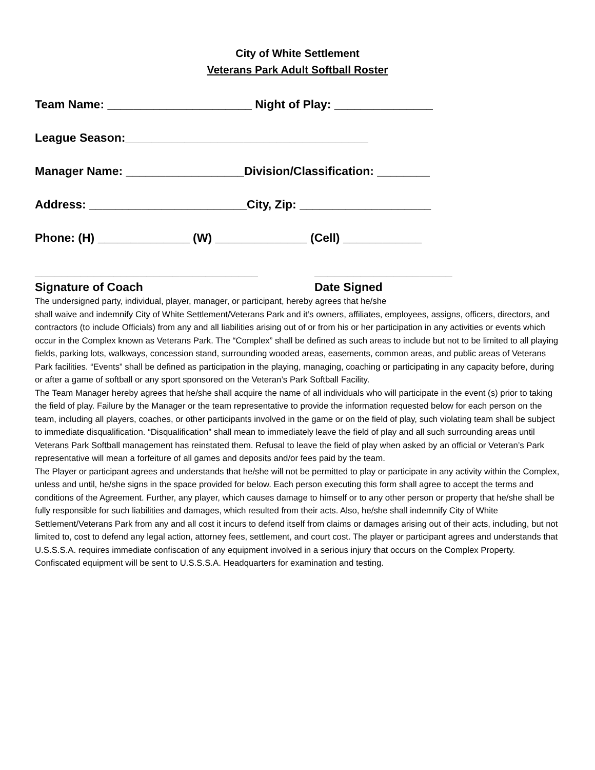City of White Settlement
Veterans Park Adult Softball Roster
Team Name: ______________________ Night of Play: _______________
League Season:_____________________________________
Manager Name: __________________Division/Classification: ________
Address: ________________________City, Zip: ____________________
Phone: (H) ______________ (W) ______________ (Cell) ____________
__________________________________
Signature of Coach
_____________________
Date Signed
The undersigned party, individual, player, manager, or participant, hereby agrees that he/she
shall waive and indemnify City of White Settlement/Veterans Park and it’s owners, affiliates, employees, assigns, officers, directors, and contractors (to include Officials) from any and all liabilities arising out of or from his or her participation in any activities or events which occur in the Complex known as Veterans Park. The “Complex” shall be defined as such areas to include but not to be limited to all playing fields, parking lots, walkways, concession stand, surrounding wooded areas, easements, common areas, and public areas of Veterans Park facilities. “Events” shall be defined as participation in the playing, managing, coaching or participating in any capacity before, during or after a game of softball or any sport sponsored on the Veteran’s Park Softball Facility.
The Team Manager hereby agrees that he/she shall acquire the name of all individuals who will participate in the event (s) prior to taking the field of play. Failure by the Manager or the team representative to provide the information requested below for each person on the team, including all players, coaches, or other participants involved in the game or on the field of play, such violating team shall be subject to immediate disqualification. “Disqualification” shall mean to immediately leave the field of play and all such surrounding areas until Veterans Park Softball management has reinstated them. Refusal to leave the field of play when asked by an official or Veteran’s Park representative will mean a forfeiture of all games and deposits and/or fees paid by the team.
The Player or participant agrees and understands that he/she will not be permitted to play or participate in any activity within the Complex, unless and until, he/she signs in the space provided for below. Each person executing this form shall agree to accept the terms and conditions of the Agreement. Further, any player, which causes damage to himself or to any other person or property that he/she shall be fully responsible for such liabilities and damages, which resulted from their acts. Also, he/she shall indemnify City of White Settlement/Veterans Park from any and all cost it incurs to defend itself from claims or damages arising out of their acts, including, but not limited to, cost to defend any legal action, attorney fees, settlement, and court cost. The player or participant agrees and understands that U.S.S.S.A. requires immediate confiscation of any equipment involved in a serious injury that occurs on the Complex Property. Confiscated equipment will be sent to U.S.S.S.A. Headquarters for examination and testing.